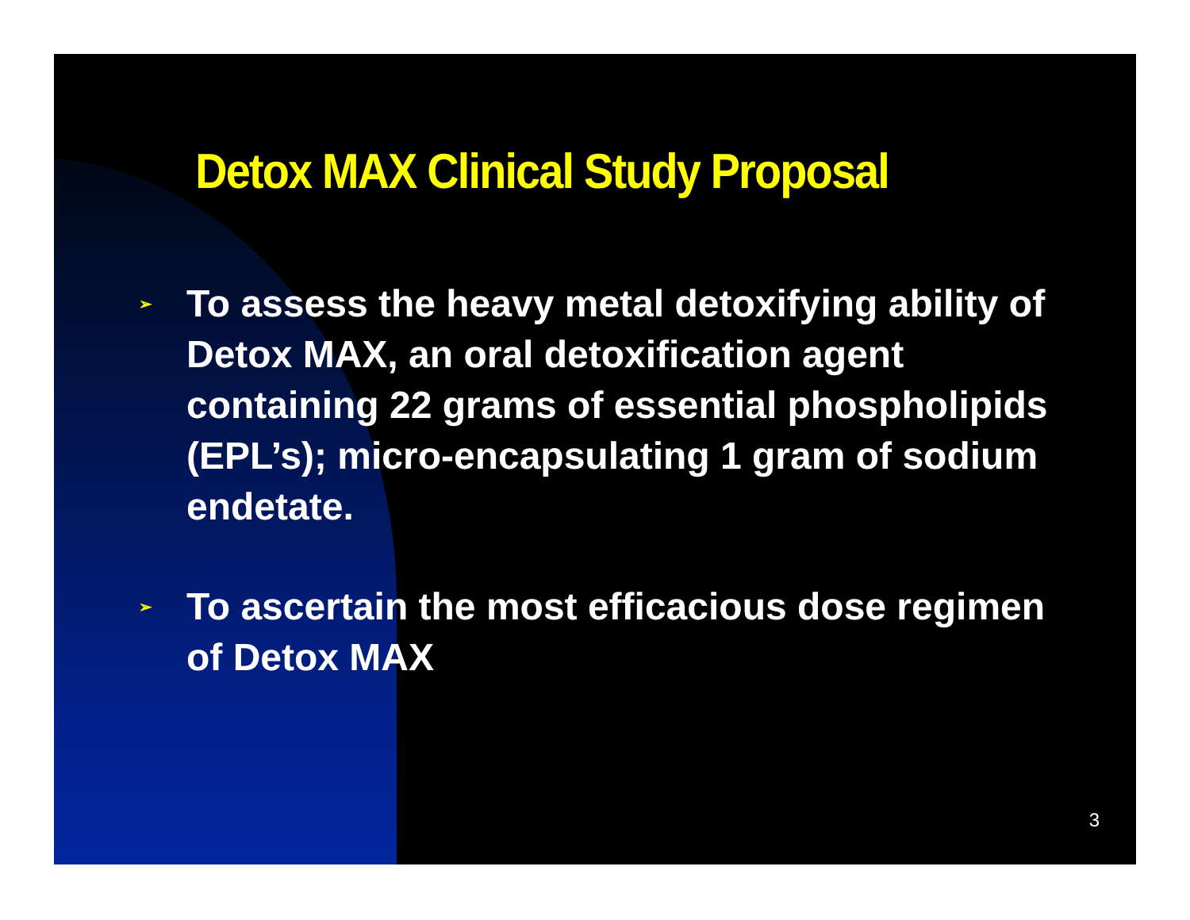Detox MAX Clinical Study Proposal
➢ To assess the heavy metal detoxifying ability of Detox MAX, an oral detoxification agent containing 22 grams of essential phospholipids (EPL’s); micro-encapsulating 1 gram of sodium endetate.
➢ To ascertain the most efficacious dose regimen of Detox MAX
3